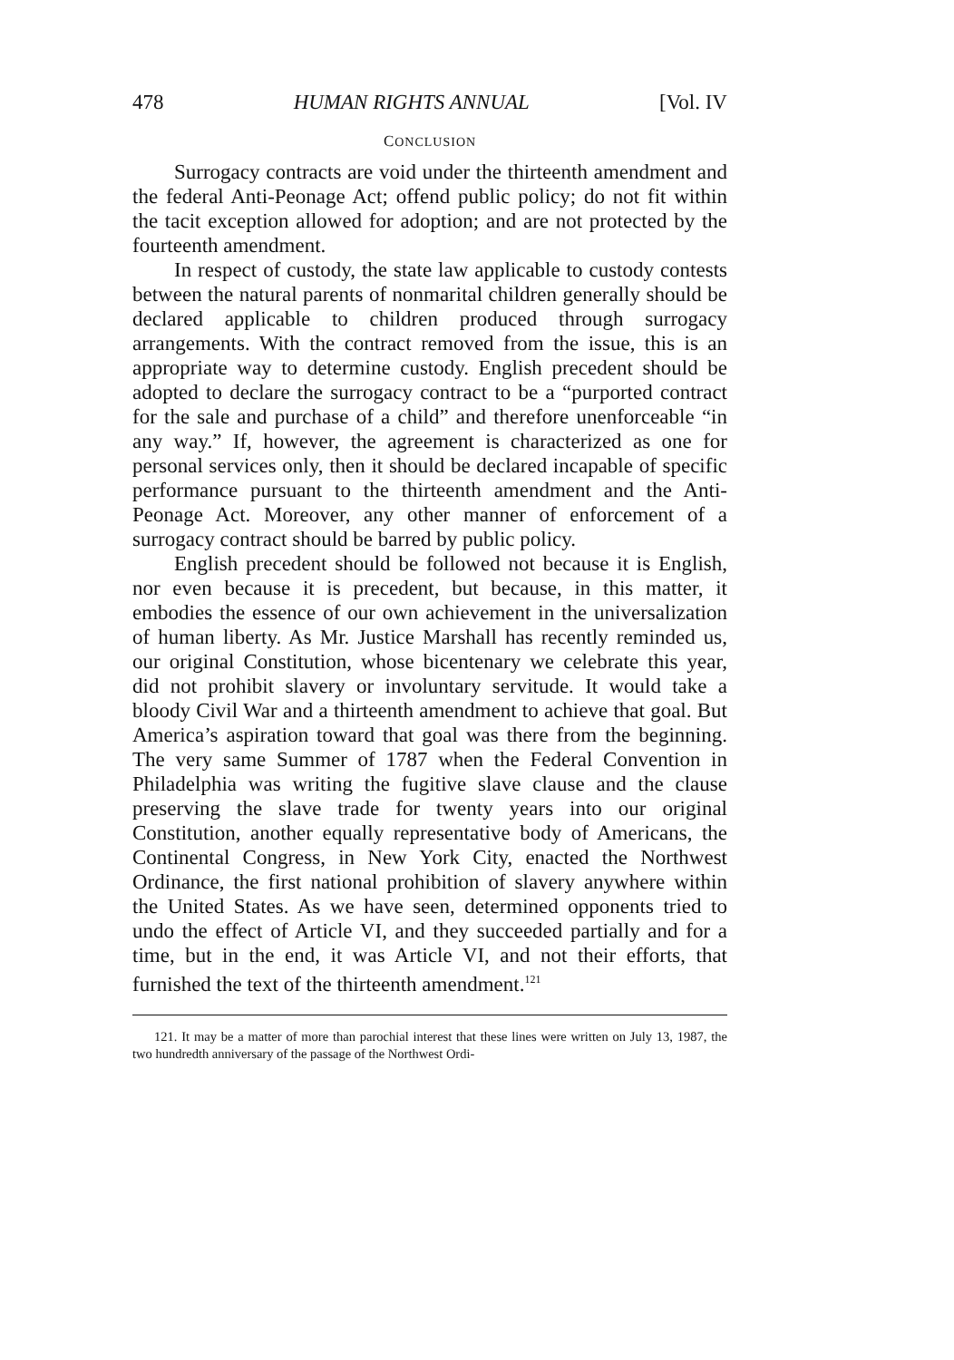478 HUMAN RIGHTS ANNUAL [Vol. IV
CONCLUSION
Surrogacy contracts are void under the thirteenth amendment and the federal Anti-Peonage Act; offend public policy; do not fit within the tacit exception allowed for adoption; and are not protected by the fourteenth amendment.
In respect of custody, the state law applicable to custody contests between the natural parents of nonmarital children generally should be declared applicable to children produced through surrogacy arrangements. With the contract removed from the issue, this is an appropriate way to determine custody. English precedent should be adopted to declare the surrogacy contract to be a “purported contract for the sale and purchase of a child” and therefore unenforceable “in any way.” If, however, the agreement is characterized as one for personal services only, then it should be declared incapable of specific performance pursuant to the thirteenth amendment and the Anti-Peonage Act. Moreover, any other manner of enforcement of a surrogacy contract should be barred by public policy.
English precedent should be followed not because it is English, nor even because it is precedent, but because, in this matter, it embodies the essence of our own achievement in the universalization of human liberty. As Mr. Justice Marshall has recently reminded us, our original Constitution, whose bicentenary we celebrate this year, did not prohibit slavery or involuntary servitude. It would take a bloody Civil War and a thirteenth amendment to achieve that goal. But America’s aspiration toward that goal was there from the beginning. The very same Summer of 1787 when the Federal Convention in Philadelphia was writing the fugitive slave clause and the clause preserving the slave trade for twenty years into our original Constitution, another equally representative body of Americans, the Continental Congress, in New York City, enacted the Northwest Ordinance, the first national prohibition of slavery anywhere within the United States. As we have seen, determined opponents tried to undo the effect of Article VI, and they succeeded partially and for a time, but in the end, it was Article VI, and not their efforts, that furnished the text of the thirteenth amendment.<sup>121</sup>
121. It may be a matter of more than parochial interest that these lines were written on July 13, 1987, the two hundredth anniversary of the passage of the Northwest Ordi-